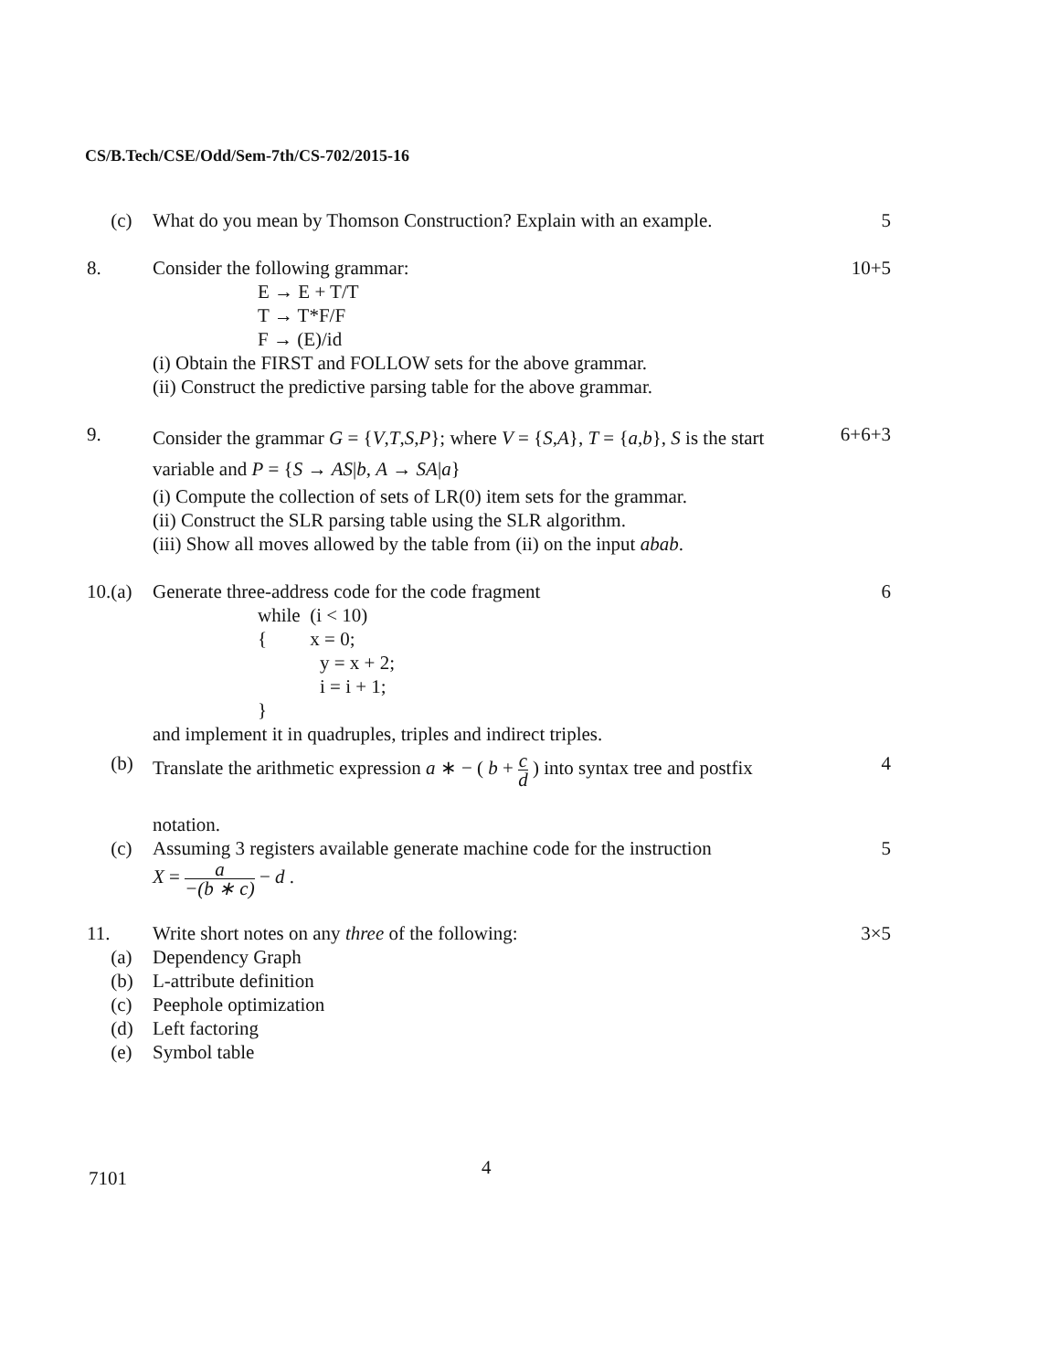CS/B.Tech/CSE/Odd/Sem-7th/CS-702/2015-16
(c) What do you mean by Thomson Construction? Explain with an example.
5
8. Consider the following grammar:
E → E + T/T
T → T*F/F
F → (E)/id
(i) Obtain the FIRST and FOLLOW sets for the above grammar.
(ii) Construct the predictive parsing table for the above grammar.
10+5
9.
Consider the grammar G = {V,T,S,P}; where V = {S,A}, T = {a,b}, S is the start variable and P = {S → AS|b, A → SA|a}
(i) Compute the collection of sets of LR(0) item sets for the grammar.
(ii) Construct the SLR parsing table using the SLR algorithm.
(iii) Show all moves allowed by the table from (ii) on the input abab.
6+6+3
10.(a)
Generate three-address code for the code fragment
while (i < 10)
{ x = 0;
y = x + 2;
i = i + 1;
}
and implement it in quadruples, triples and indirect triples.
6
(b) Translate the arithmetic expression a ∗ − ( b + c d ) into syntax tree and postfix
notation.
4
(c) Assuming 3 registers available generate machine code for the instruction
X = a −(b ∗ c) − d .
5
11. Write short notes on any three of the following:
3×5
(a) Dependency Graph
(b) L-attribute definition
(c) Peephole optimization
(d) Left factoring
(e) Symbol table
7101
4